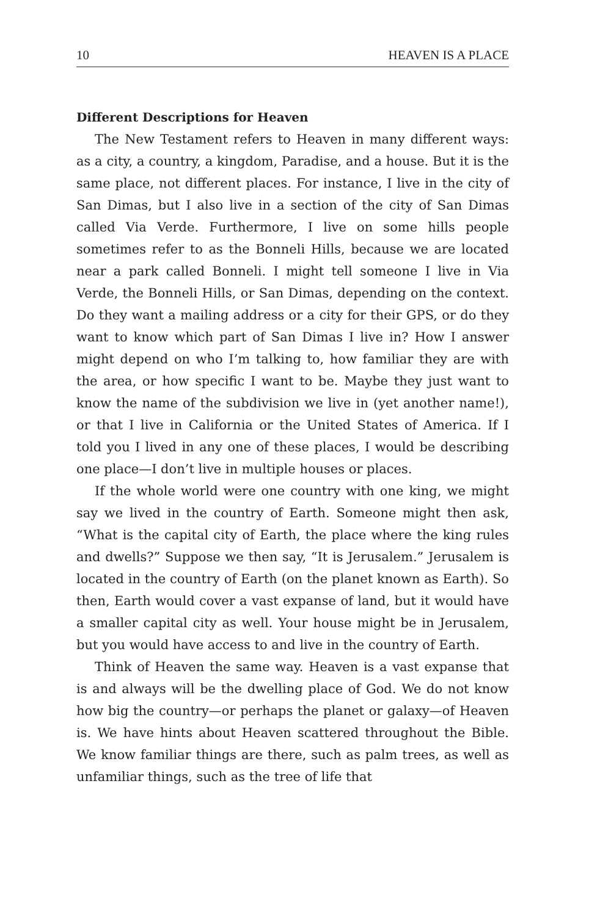10 HEAVEN IS A PLACE
Different Descriptions for Heaven
The New Testament refers to Heaven in many different ways: as a city, a country, a kingdom, Paradise, and a house. But it is the same place, not different places. For instance, I live in the city of San Dimas, but I also live in a section of the city of San Dimas called Via Verde. Furthermore, I live on some hills people sometimes refer to as the Bonneli Hills, because we are located near a park called Bonneli. I might tell someone I live in Via Verde, the Bonneli Hills, or San Dimas, depending on the context. Do they want a mailing address or a city for their GPS, or do they want to know which part of San Dimas I live in? How I answer might depend on who I’m talking to, how familiar they are with the area, or how specific I want to be. Maybe they just want to know the name of the subdivision we live in (yet another name!), or that I live in California or the United States of America. If I told you I lived in any one of these places, I would be describing one place—I don’t live in multiple houses or places.
If the whole world were one country with one king, we might say we lived in the country of Earth. Someone might then ask, “What is the capital city of Earth, the place where the king rules and dwells?” Suppose we then say, “It is Jerusalem.” Jerusalem is located in the country of Earth (on the planet known as Earth). So then, Earth would cover a vast expanse of land, but it would have a smaller capital city as well. Your house might be in Jerusalem, but you would have access to and live in the country of Earth.
Think of Heaven the same way. Heaven is a vast expanse that is and always will be the dwelling place of God. We do not know how big the country—or perhaps the planet or galaxy—of Heaven is. We have hints about Heaven scattered throughout the Bible. We know familiar things are there, such as palm trees, as well as unfamiliar things, such as the tree of life that